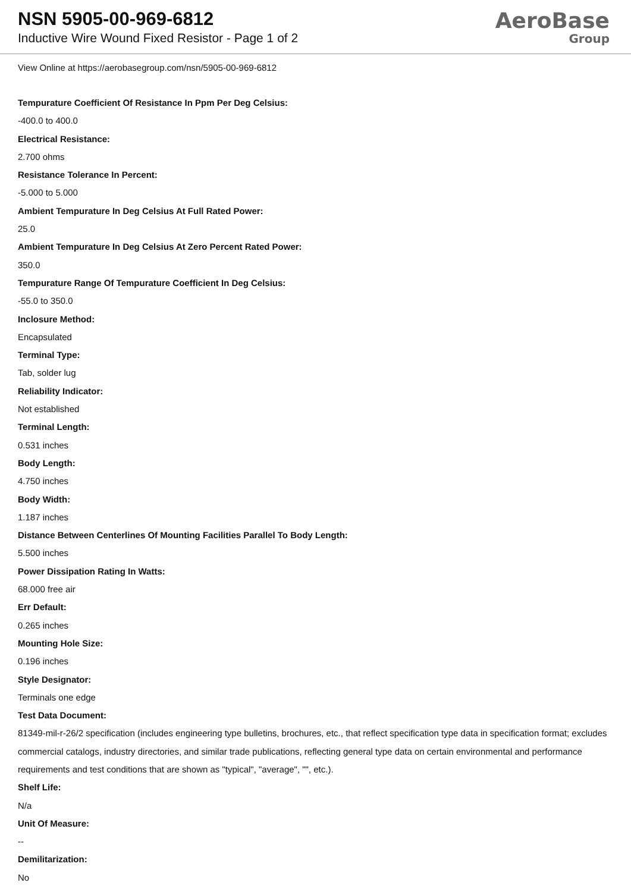NSN 5905-00-969-6812
Inductive Wire Wound Fixed Resistor - Page 1 of 2
AeroBase
Group
View Online at https://aerobasegroup.com/nsn/5905-00-969-6812
Tempurature Coefficient Of Resistance In Ppm Per Deg Celsius:
-400.0 to 400.0
Electrical Resistance:
2.700 ohms
Resistance Tolerance In Percent:
-5.000 to 5.000
Ambient Tempurature In Deg Celsius At Full Rated Power:
25.0
Ambient Tempurature In Deg Celsius At Zero Percent Rated Power:
350.0
Tempurature Range Of Tempurature Coefficient In Deg Celsius:
-55.0 to 350.0
Inclosure Method:
Encapsulated
Terminal Type:
Tab, solder lug
Reliability Indicator:
Not established
Terminal Length:
0.531 inches
Body Length:
4.750 inches
Body Width:
1.187 inches
Distance Between Centerlines Of Mounting Facilities Parallel To Body Length:
5.500 inches
Power Dissipation Rating In Watts:
68.000 free air
Err Default:
0.265 inches
Mounting Hole Size:
0.196 inches
Style Designator:
Terminals one edge
Test Data Document:
81349-mil-r-26/2 specification (includes engineering type bulletins, brochures, etc., that reflect specification type data in specification format; excludes commercial catalogs, industry directories, and similar trade publications, reflecting general type data on certain environmental and performance requirements and test conditions that are shown as "typical", "average", "", etc.).
Shelf Life:
N/a
Unit Of Measure:
--
Demilitarization:
No